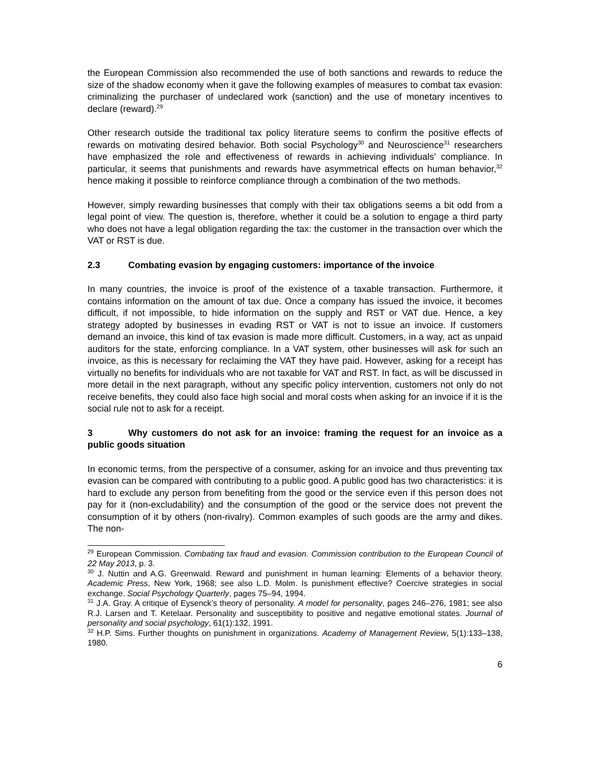the European Commission also recommended the use of both sanctions and rewards to reduce the size of the shadow economy when it gave the following examples of measures to combat tax evasion: criminalizing the purchaser of undeclared work (sanction) and the use of monetary incentives to declare (reward).<sup>29</sup>
Other research outside the traditional tax policy literature seems to confirm the positive effects of rewards on motivating desired behavior. Both social Psychology<sup>30</sup> and Neuroscience<sup>31</sup> researchers have emphasized the role and effectiveness of rewards in achieving individuals’ compliance. In particular, it seems that punishments and rewards have asymmetrical effects on human behavior,<sup>32</sup> hence making it possible to reinforce compliance through a combination of the two methods.
However, simply rewarding businesses that comply with their tax obligations seems a bit odd from a legal point of view. The question is, therefore, whether it could be a solution to engage a third party who does not have a legal obligation regarding the tax: the customer in the transaction over which the VAT or RST is due.
2.3 Combating evasion by engaging customers: importance of the invoice
In many countries, the invoice is proof of the existence of a taxable transaction. Furthermore, it contains information on the amount of tax due. Once a company has issued the invoice, it becomes difficult, if not impossible, to hide information on the supply and RST or VAT due. Hence, a key strategy adopted by businesses in evading RST or VAT is not to issue an invoice. If customers demand an invoice, this kind of tax evasion is made more difficult. Customers, in a way, act as unpaid auditors for the state, enforcing compliance. In a VAT system, other businesses will ask for such an invoice, as this is necessary for reclaiming the VAT they have paid. However, asking for a receipt has virtually no benefits for individuals who are not taxable for VAT and RST. In fact, as will be discussed in more detail in the next paragraph, without any specific policy intervention, customers not only do not receive benefits, they could also face high social and moral costs when asking for an invoice if it is the social rule not to ask for a receipt.
3 Why customers do not ask for an invoice: framing the request for an invoice as a public goods situation
In economic terms, from the perspective of a consumer, asking for an invoice and thus preventing tax evasion can be compared with contributing to a public good. A public good has two characteristics: it is hard to exclude any person from benefiting from the good or the service even if this person does not pay for it (non-excludability) and the consumption of the good or the service does not prevent the consumption of it by others (non-rivalry). Common examples of such goods are the army and dikes. The non-
<sup>29</sup> European Commission. Combating tax fraud and evasion. Commission contribution to the European Council of 22 May 2013, p. 3.
<sup>30</sup> J. Nuttin and A.G. Greenwald. Reward and punishment in human learning: Elements of a behavior theory. Academic Press, New York, 1968; see also L.D. Molm. Is punishment effective? Coercive strategies in social exchange. Social Psychology Quarterly, pages 75–94, 1994.
<sup>31</sup> J.A. Gray. A critique of Eysenck’s theory of personality. A model for personality, pages 246–276, 1981; see also R.J. Larsen and T. Ketelaar. Personality and susceptibility to positive and negative emotional states. Journal of personality and social psychology, 61(1):132, 1991.
<sup>32</sup> H.P. Sims. Further thoughts on punishment in organizations. Academy of Management Review, 5(1):133–138, 1980.
6